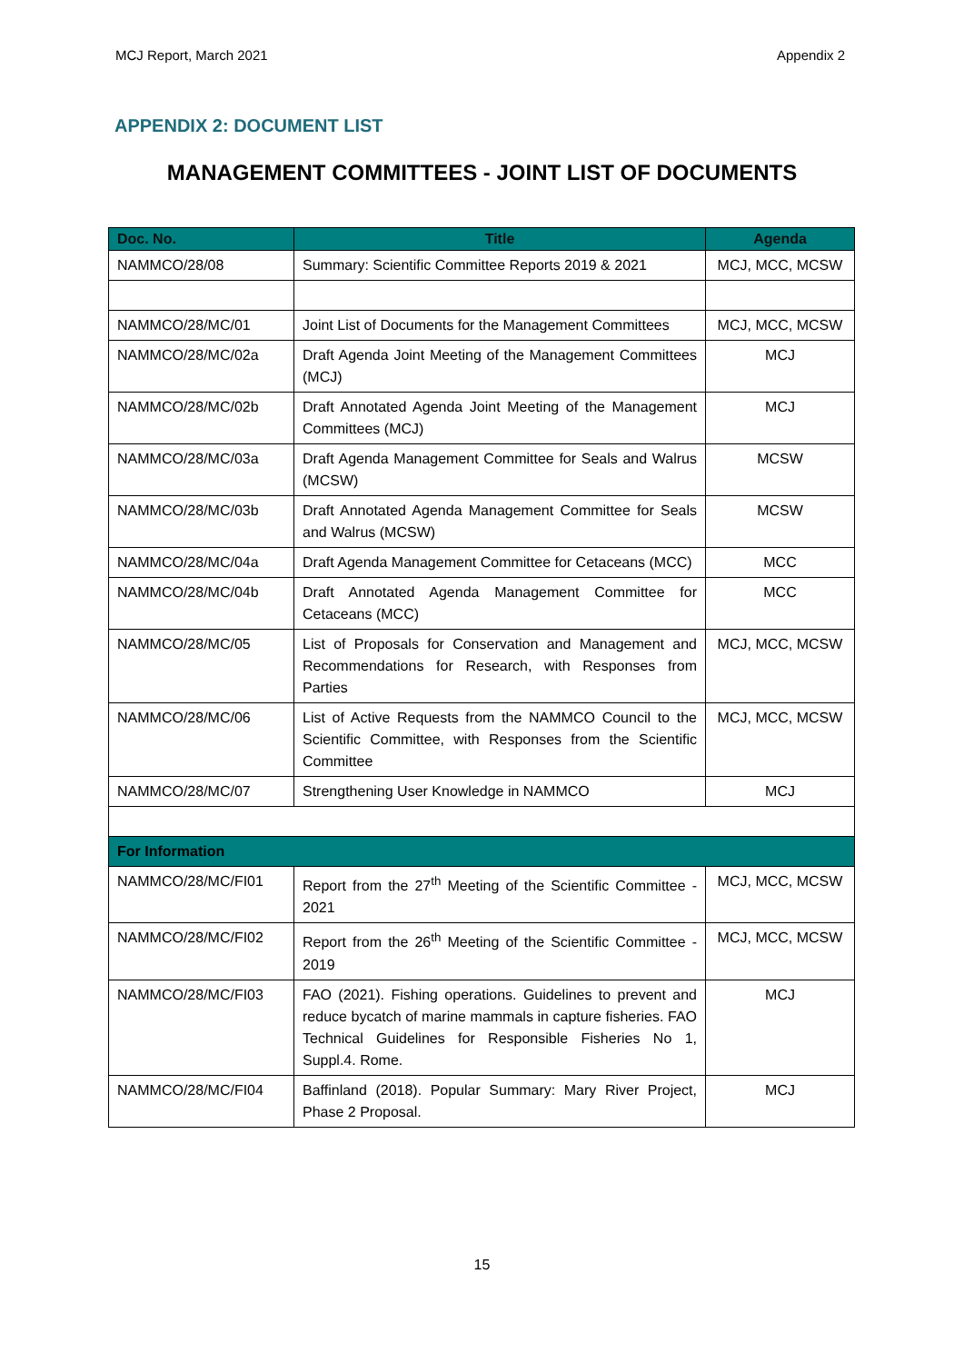MCJ Report, March 2021 Appendix 2
APPENDIX 2: DOCUMENT LIST
MANAGEMENT COMMITTEES - JOINT LIST OF DOCUMENTS
| Doc. No. | Title | Agenda |
| --- | --- | --- |
| NAMMCO/28/08 | Summary: Scientific Committee Reports 2019 & 2021 | MCJ, MCC, MCSW |
| NAMMCO/28/MC/01 | Joint List of Documents for the Management Committees | MCJ, MCC, MCSW |
| NAMMCO/28/MC/02a | Draft Agenda Joint Meeting of the Management Committees (MCJ) | MCJ |
| NAMMCO/28/MC/02b | Draft Annotated Agenda Joint Meeting of the Management Committees (MCJ) | MCJ |
| NAMMCO/28/MC/03a | Draft Agenda Management Committee for Seals and Walrus (MCSW) | MCSW |
| NAMMCO/28/MC/03b | Draft Annotated Agenda Management Committee for Seals and Walrus (MCSW) | MCSW |
| NAMMCO/28/MC/04a | Draft Agenda Management Committee for Cetaceans (MCC) | MCC |
| NAMMCO/28/MC/04b | Draft Annotated Agenda Management Committee for Cetaceans (MCC) | MCC |
| NAMMCO/28/MC/05 | List of Proposals for Conservation and Management and Recommendations for Research, with Responses from Parties | MCJ, MCC, MCSW |
| NAMMCO/28/MC/06 | List of Active Requests from the NAMMCO Council to the Scientific Committee, with Responses from the Scientific Committee | MCJ, MCC, MCSW |
| NAMMCO/28/MC/07 | Strengthening User Knowledge in NAMMCO | MCJ |
| For Information | | |
| NAMMCO/28/MC/FI01 | Report from the 27<sup>th</sup> Meeting of the Scientific Committee - 2021 | MCJ, MCC, MCSW |
| NAMMCO/28/MC/FI02 | Report from the 26<sup>th</sup> Meeting of the Scientific Committee - 2019 | MCJ, MCC, MCSW |
| NAMMCO/28/MC/FI03 | FAO (2021). Fishing operations. Guidelines to prevent and reduce bycatch of marine mammals in capture fisheries. FAO Technical Guidelines for Responsible Fisheries No 1, Suppl.4. Rome. | MCJ |
| NAMMCO/28/MC/FI04 | Baffinland (2018). Popular Summary: Mary River Project, Phase 2 Proposal. | MCJ |
15